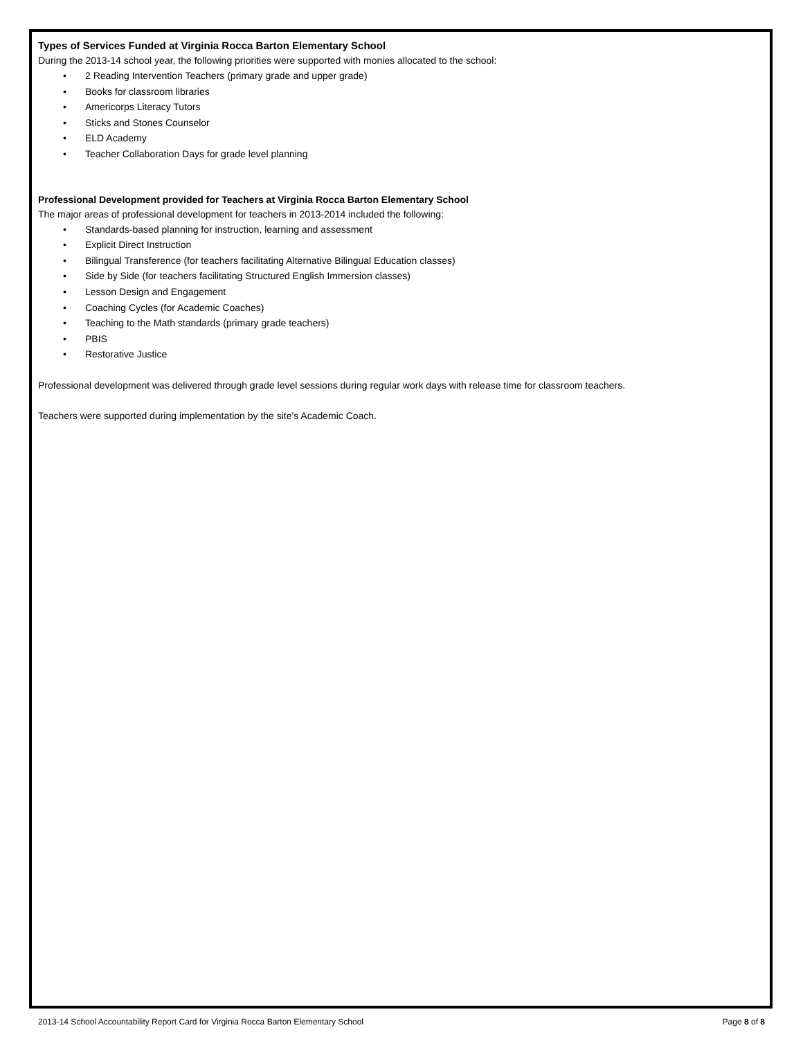Types of Services Funded at Virginia Rocca Barton Elementary School
During the 2013-14 school year, the following priorities were supported with monies allocated to the school:
• 2 Reading Intervention Teachers (primary grade and upper grade)
• Books for classroom libraries
• Americorps Literacy Tutors
• Sticks and Stones Counselor
• ELD Academy
• Teacher Collaboration Days for grade level planning
Professional Development provided for Teachers at Virginia Rocca Barton Elementary School
The major areas of professional development for teachers in 2013-2014 included the following:
• Standards-based planning for instruction, learning and assessment
• Explicit Direct Instruction
• Bilingual Transference (for teachers facilitating Alternative Bilingual Education classes)
• Side by Side (for teachers facilitating Structured English Immersion classes)
• Lesson Design and Engagement
• Coaching Cycles (for Academic Coaches)
• Teaching to the Math standards (primary grade teachers)
• PBIS
• Restorative Justice
Professional development was delivered through grade level sessions during regular work days with release time for classroom teachers.
Teachers were supported during implementation by the site's Academic Coach.
2013-14 School Accountability Report Card for Virginia Rocca Barton Elementary School Page 8 of 8